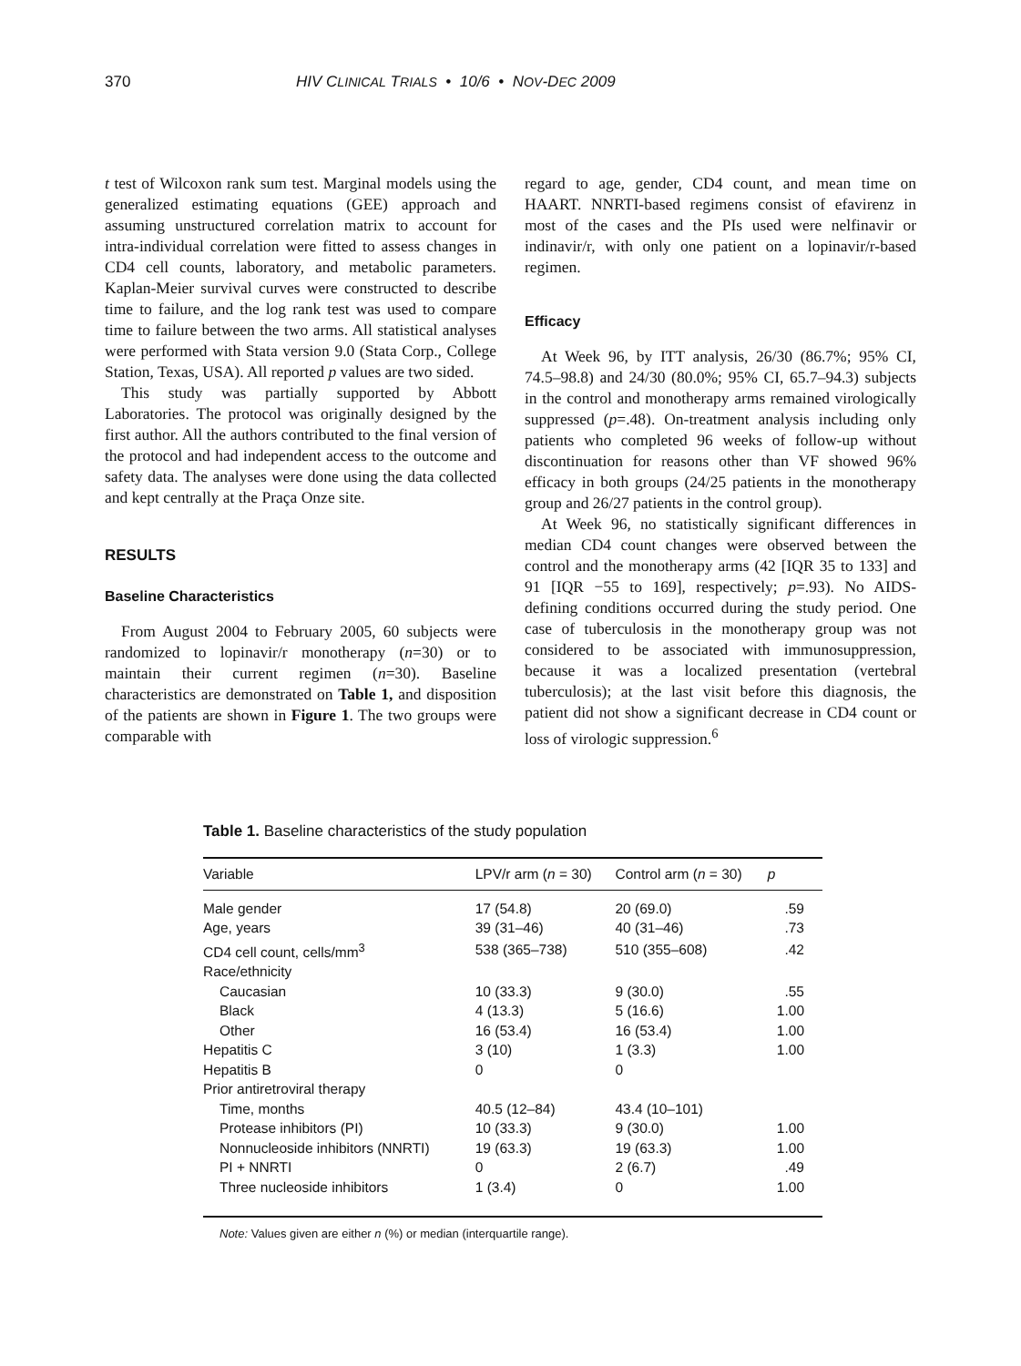370 HIV CLINICAL TRIALS • 10/6 • NOV-DEC 2009
t test of Wilcoxon rank sum test. Marginal models using the generalized estimating equations (GEE) approach and assuming unstructured correlation matrix to account for intra-individual correlation were fitted to assess changes in CD4 cell counts, laboratory, and metabolic parameters. Kaplan-Meier survival curves were constructed to describe time to failure, and the log rank test was used to compare time to failure between the two arms. All statistical analyses were performed with Stata version 9.0 (Stata Corp., College Station, Texas, USA). All reported p values are two sided.
This study was partially supported by Abbott Laboratories. The protocol was originally designed by the first author. All the authors contributed to the final version of the protocol and had independent access to the outcome and safety data. The analyses were done using the data collected and kept centrally at the Praça Onze site.
RESULTS
Baseline Characteristics
From August 2004 to February 2005, 60 subjects were randomized to lopinavir/r monotherapy (n=30) or to maintain their current regimen (n=30). Baseline characteristics are demonstrated on Table 1, and disposition of the patients are shown in Figure 1. The two groups were comparable with
regard to age, gender, CD4 count, and mean time on HAART. NNRTI-based regimens consist of efavirenz in most of the cases and the PIs used were nelfinavir or indinavir/r, with only one patient on a lopinavir/r-based regimen.
Efficacy
At Week 96, by ITT analysis, 26/30 (86.7%; 95% CI, 74.5–98.8) and 24/30 (80.0%; 95% CI, 65.7–94.3) subjects in the control and monotherapy arms remained virologically suppressed (p=.48). On-treatment analysis including only patients who completed 96 weeks of follow-up without discontinuation for reasons other than VF showed 96% efficacy in both groups (24/25 patients in the monotherapy group and 26/27 patients in the control group).
At Week 96, no statistically significant differences in median CD4 count changes were observed between the control and the monotherapy arms (42 [IQR 35 to 133] and 91 [IQR −55 to 169], respectively; p=.93). No AIDS-defining conditions occurred during the study period. One case of tuberculosis in the monotherapy group was not considered to be associated with immunosuppression, because it was a localized presentation (vertebral tuberculosis); at the last visit before this diagnosis, the patient did not show a significant decrease in CD4 count or loss of virologic suppression.<sup>6</sup>
Table 1. Baseline characteristics of the study population
| Variable | LPV/r arm ( n = 30) | Control arm ( n = 30) | p |
| --- | --- | --- | --- |
| Male gender | 17 (54.8) | 20 (69.0) | .59 |
| Age, years | 39 (31–46) | 40 (31–46) | .73 |
| CD4 cell count, cells/mm<sup>3</sup> | 538 (365–738) | 510 (355–608) | .42 |
| Race/ethnicity | | | |
| Caucasian | 10 (33.3) | 9 (30.0) | .55 |
| Black | 4 (13.3) | 5 (16.6) | 1.00 |
| Other | 16 (53.4) | 16 (53.4) | 1.00 |
| Hepatitis C | 3 (10) | 1 (3.3) | 1.00 |
| Hepatitis B | 0 | 0 | |
| Prior antiretroviral therapy | | | |
| Time, months | 40.5 (12–84) | 43.4 (10–101) | |
| Protease inhibitors (PI) | 10 (33.3) | 9 (30.0) | 1.00 |
| Nonnucleoside inhibitors (NNRTI) | 19 (63.3) | 19 (63.3) | 1.00 |
| PI + NNRTI | 0 | 2 (6.7) | .49 |
| Three nucleoside inhibitors | 1 (3.4) | 0 | 1.00 |
Note: Values given are either n (%) or median (interquartile range).